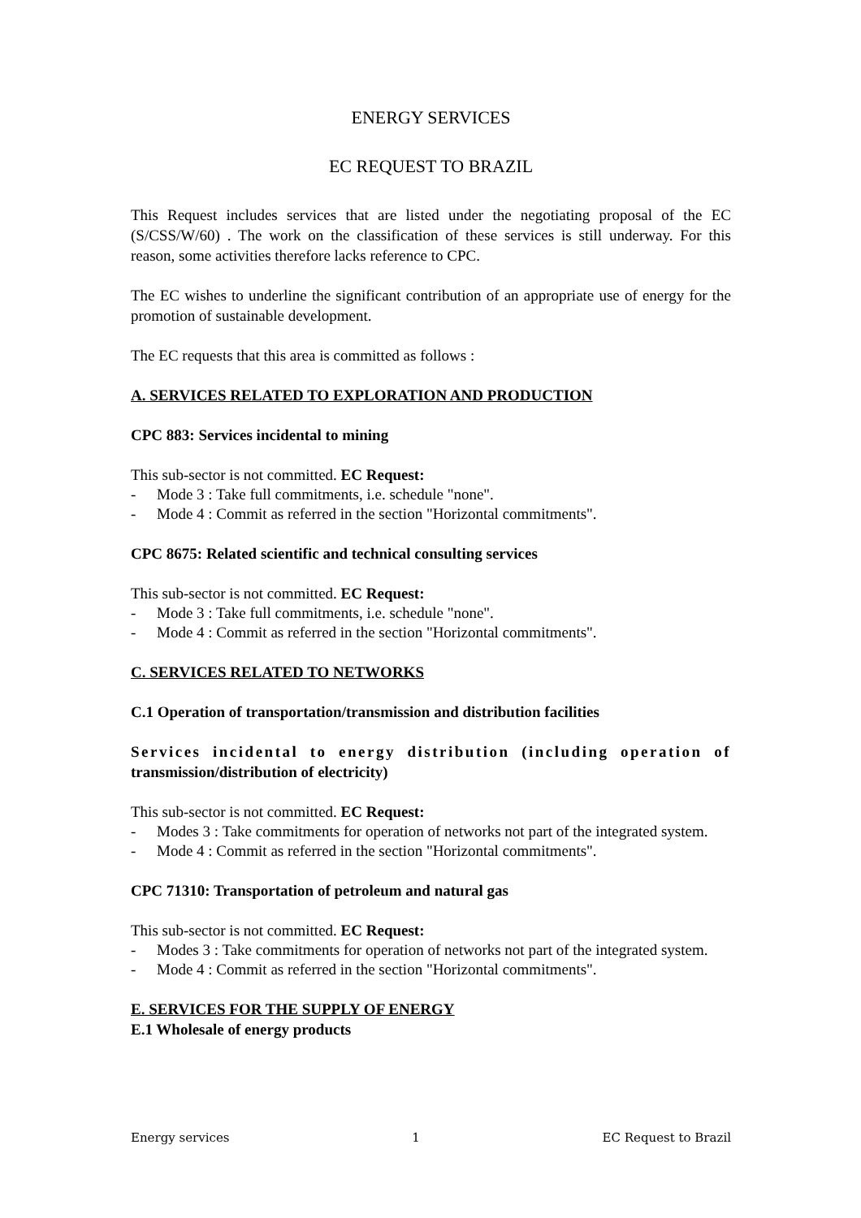ENERGY SERVICES
EC REQUEST TO BRAZIL
This Request includes services that are listed under the negotiating proposal of the EC (S/CSS/W/60) . The work on the classification of these services is still underway. For this reason, some activities therefore lacks reference to CPC.
The EC wishes to underline the significant contribution of an appropriate use of energy for the promotion of sustainable development.
The EC requests that this area is committed as follows :
A. SERVICES RELATED TO EXPLORATION AND PRODUCTION
CPC 883: Services incidental to mining
This sub-sector is not committed. EC Request:
- Mode 3 : Take full commitments, i.e. schedule "none".
- Mode 4 : Commit as referred in the section "Horizontal commitments".
CPC 8675: Related scientific and technical consulting services
This sub-sector is not committed. EC Request:
- Mode 3 : Take full commitments, i.e. schedule "none".
- Mode 4 : Commit as referred in the section "Horizontal commitments".
C. SERVICES RELATED TO NETWORKS
C.1 Operation of transportation/transmission and distribution facilities
Services incidental to energy distribution (including operation of transmission/distribution of electricity)
This sub-sector is not committed. EC Request:
- Modes 3 : Take commitments for operation of networks not part of the integrated system.
- Mode 4 : Commit as referred in the section "Horizontal commitments".
CPC 71310: Transportation of petroleum and natural gas
This sub-sector is not committed. EC Request:
- Modes 3 : Take commitments for operation of networks not part of the integrated system.
- Mode 4 : Commit as referred in the section "Horizontal commitments".
E. SERVICES FOR THE SUPPLY OF ENERGY
E.1 Wholesale of energy products
Energy services 1 EC Request to Brazil